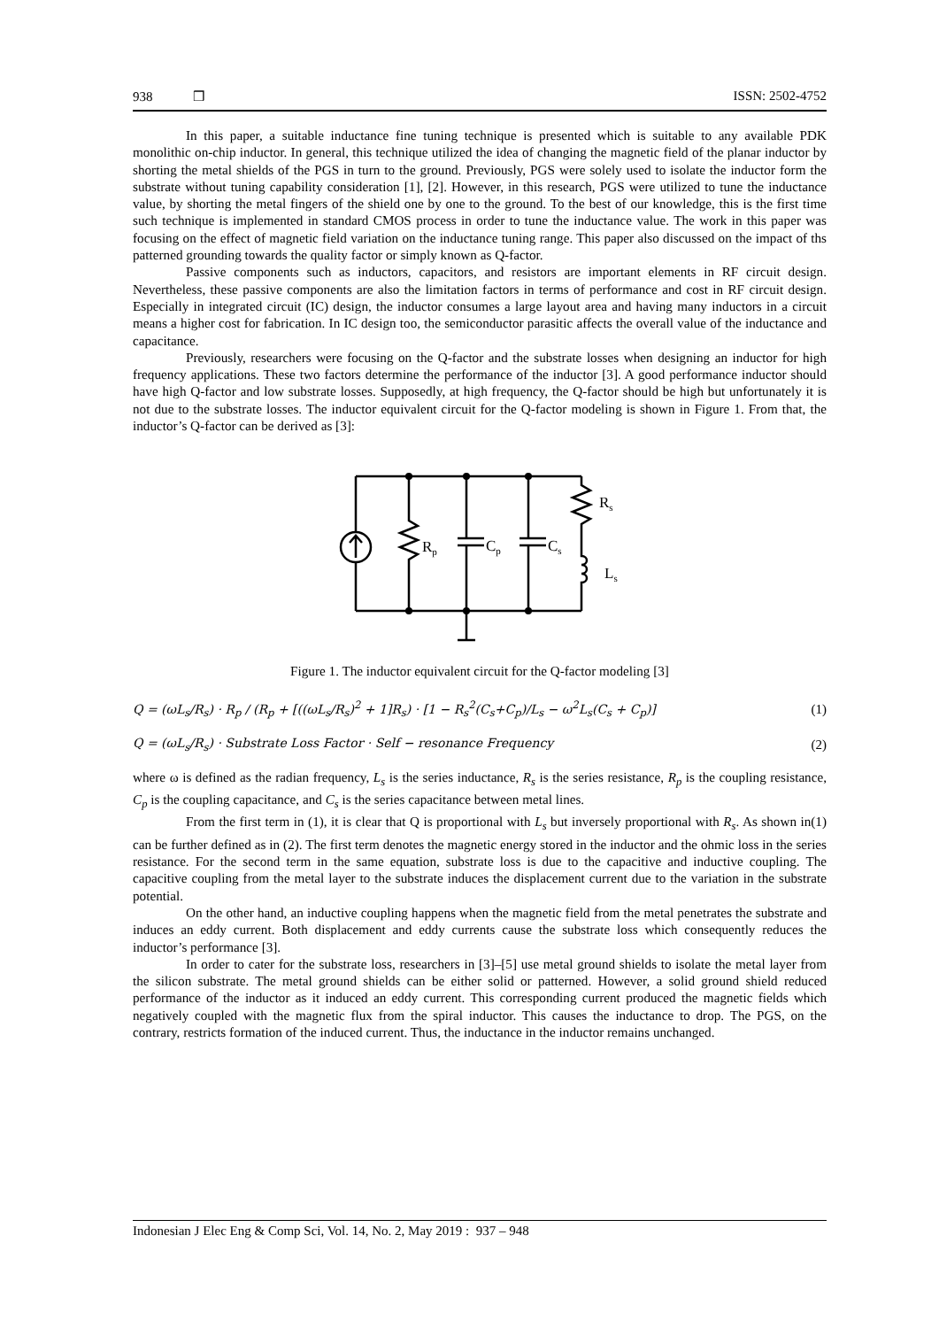938 ❒ ISSN: 2502-4752
In this paper, a suitable inductance fine tuning technique is presented which is suitable to any available PDK monolithic on-chip inductor. In general, this technique utilized the idea of changing the magnetic field of the planar inductor by shorting the metal shields of the PGS in turn to the ground. Previously, PGS were solely used to isolate the inductor form the substrate without tuning capability consideration [1], [2]. However, in this research, PGS were utilized to tune the inductance value, by shorting the metal fingers of the shield one by one to the ground. To the best of our knowledge, this is the first time such technique is implemented in standard CMOS process in order to tune the inductance value. The work in this paper was focusing on the effect of magnetic field variation on the inductance tuning range. This paper also discussed on the impact of ths patterned grounding towards the quality factor or simply known as Q-factor.
Passive components such as inductors, capacitors, and resistors are important elements in RF circuit design. Nevertheless, these passive components are also the limitation factors in terms of performance and cost in RF circuit design. Especially in integrated circuit (IC) design, the inductor consumes a large layout area and having many inductors in a circuit means a higher cost for fabrication. In IC design too, the semiconductor parasitic affects the overall value of the inductance and capacitance.
Previously, researchers were focusing on the Q-factor and the substrate losses when designing an inductor for high frequency applications. These two factors determine the performance of the inductor [3]. A good performance inductor should have high Q-factor and low substrate losses. Supposedly, at high frequency, the Q-factor should be high but unfortunately it is not due to the substrate losses. The inductor equivalent circuit for the Q-factor modeling is shown in Figure 1. From that, the inductor’s Q-factor can be derived as [3]:
Rs
Rp
Cp
Cs
Ls
Figure 1. The inductor equivalent circuit for the Q-factor modeling [3]
Q = (ωL<sub>s</sub>/R<sub>s</sub>) · R<sub>p</sub> / (R<sub>p</sub> + [((ωL<sub>s</sub>/R<sub>s</sub>)<sup>2</sup> + 1]R<sub>s</sub>) · [1 − R<sub>s</sub><sup>2</sup>(C<sub>s</sub>+C<sub>p</sub>)/L<sub>s</sub> − ω<sup>2</sup>L<sub>s</sub>(C<sub>s</sub> + C<sub>p</sub>)] (1)
Q = (ωL<sub>s</sub>/R<sub>s</sub>) · Substrate Loss Factor · Self − resonance Frequency (2)
where ω is defined as the radian frequency, L<sub>s</sub> is the series inductance, R<sub>s</sub> is the series resistance, R<sub>p</sub> is the coupling resistance, C<sub>p</sub> is the coupling capacitance, and C<sub>s</sub> is the series capacitance between metal lines.
From the first term in (1), it is clear that Q is proportional with L<sub>s</sub> but inversely proportional with R<sub>s</sub>. As shown in(1) can be further defined as in (2). The first term denotes the magnetic energy stored in the inductor and the ohmic loss in the series resistance. For the second term in the same equation, substrate loss is due to the capacitive and inductive coupling. The capacitive coupling from the metal layer to the substrate induces the displacement current due to the variation in the substrate potential.
On the other hand, an inductive coupling happens when the magnetic field from the metal penetrates the substrate and induces an eddy current. Both displacement and eddy currents cause the substrate loss which consequently reduces the inductor’s performance [3].
In order to cater for the substrate loss, researchers in [3]–[5] use metal ground shields to isolate the metal layer from the silicon substrate. The metal ground shields can be either solid or patterned. However, a solid ground shield reduced performance of the inductor as it induced an eddy current. This corresponding current produced the magnetic fields which negatively coupled with the magnetic flux from the spiral inductor. This causes the inductance to drop. The PGS, on the contrary, restricts formation of the induced current. Thus, the inductance in the inductor remains unchanged.
Indonesian J Elec Eng & Comp Sci, Vol. 14, No. 2, May 2019 : 937 – 948